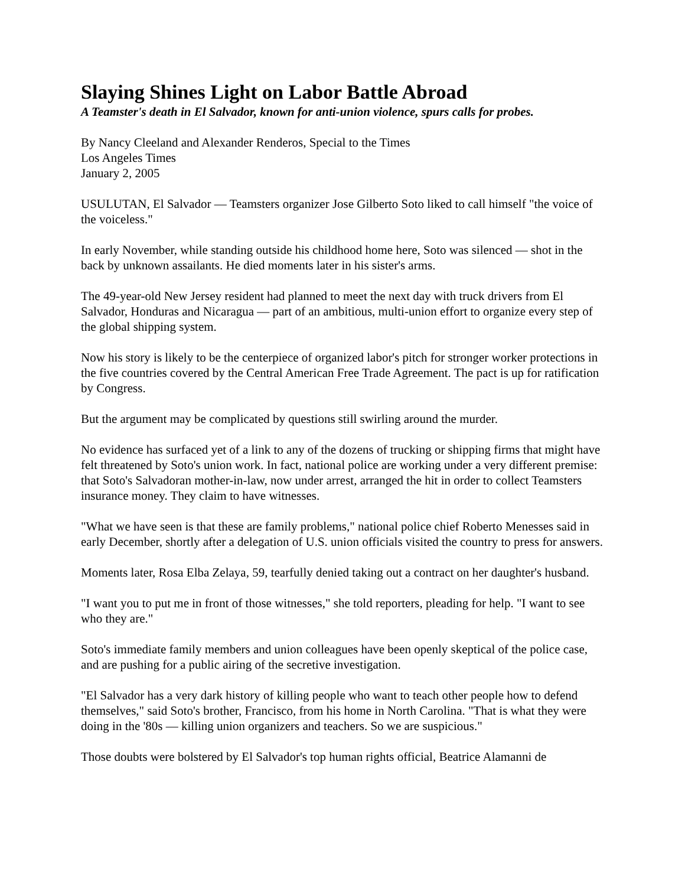Slaying Shines Light on Labor Battle Abroad
A Teamster's death in El Salvador, known for anti-union violence, spurs calls for probes.
By Nancy Cleeland and Alexander Renderos, Special to the Times
Los Angeles Times
January 2, 2005
USULUTAN, El Salvador — Teamsters organizer Jose Gilberto Soto liked to call himself "the voice of the voiceless."
In early November, while standing outside his childhood home here, Soto was silenced — shot in the back by unknown assailants. He died moments later in his sister's arms.
The 49-year-old New Jersey resident had planned to meet the next day with truck drivers from El Salvador, Honduras and Nicaragua — part of an ambitious, multi-union effort to organize every step of the global shipping system.
Now his story is likely to be the centerpiece of organized labor's pitch for stronger worker protections in the five countries covered by the Central American Free Trade Agreement. The pact is up for ratification by Congress.
But the argument may be complicated by questions still swirling around the murder.
No evidence has surfaced yet of a link to any of the dozens of trucking or shipping firms that might have felt threatened by Soto's union work. In fact, national police are working under a very different premise: that Soto's Salvadoran mother-in-law, now under arrest, arranged the hit in order to collect Teamsters insurance money. They claim to have witnesses.
"What we have seen is that these are family problems," national police chief Roberto Menesses said in early December, shortly after a delegation of U.S. union officials visited the country to press for answers.
Moments later, Rosa Elba Zelaya, 59, tearfully denied taking out a contract on her daughter's husband.
"I want you to put me in front of those witnesses," she told reporters, pleading for help. "I want to see who they are."
Soto's immediate family members and union colleagues have been openly skeptical of the police case, and are pushing for a public airing of the secretive investigation.
"El Salvador has a very dark history of killing people who want to teach other people how to defend themselves," said Soto's brother, Francisco, from his home in North Carolina. "That is what they were doing in the '80s — killing union organizers and teachers. So we are suspicious."
Those doubts were bolstered by El Salvador's top human rights official, Beatrice Alamanni de